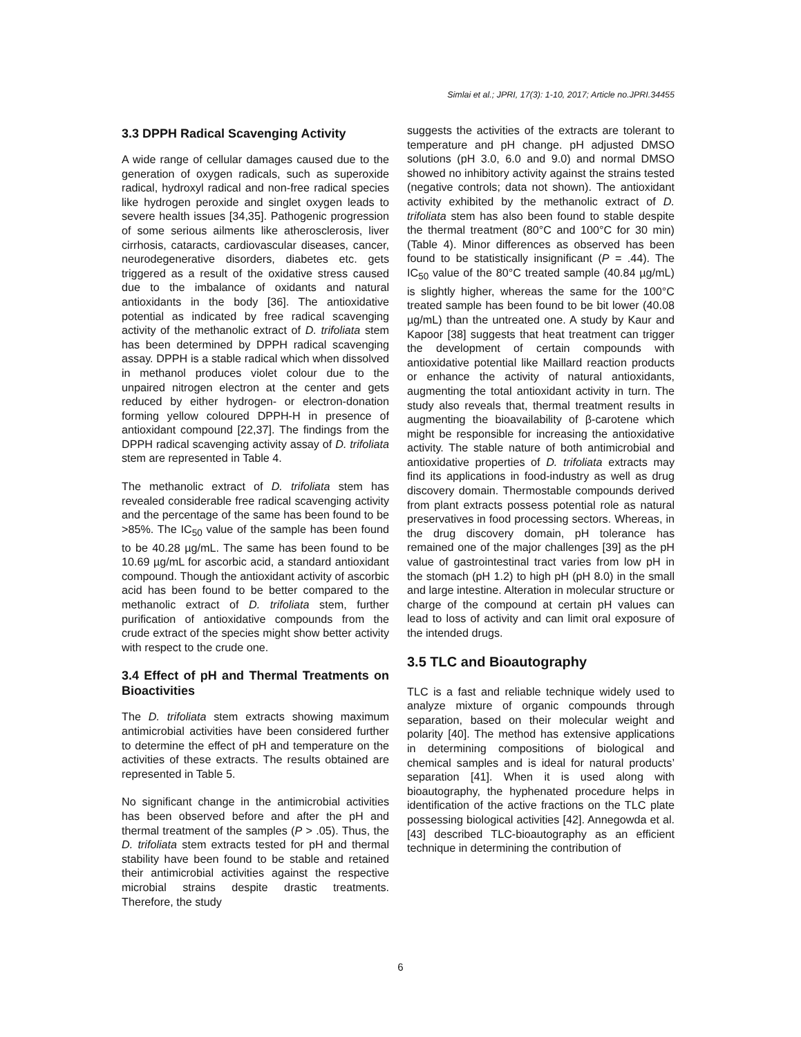Simlai et al.; JPRI, 17(3): 1-10, 2017; Article no.JPRI.34455
3.3 DPPH Radical Scavenging Activity
A wide range of cellular damages caused due to the generation of oxygen radicals, such as superoxide radical, hydroxyl radical and non-free radical species like hydrogen peroxide and singlet oxygen leads to severe health issues [34,35]. Pathogenic progression of some serious ailments like atherosclerosis, liver cirrhosis, cataracts, cardiovascular diseases, cancer, neurodegenerative disorders, diabetes etc. gets triggered as a result of the oxidative stress caused due to the imbalance of oxidants and natural antioxidants in the body [36]. The antioxidative potential as indicated by free radical scavenging activity of the methanolic extract of D. trifoliata stem has been determined by DPPH radical scavenging assay. DPPH is a stable radical which when dissolved in methanol produces violet colour due to the unpaired nitrogen electron at the center and gets reduced by either hydrogen- or electron-donation forming yellow coloured DPPH-H in presence of antioxidant compound [22,37]. The findings from the DPPH radical scavenging activity assay of D. trifoliata stem are represented in Table 4.
The methanolic extract of D. trifoliata stem has revealed considerable free radical scavenging activity and the percentage of the same has been found to be >85%. The IC<sub>50</sub> value of the sample has been found to be 40.28 µg/mL. The same has been found to be 10.69 µg/mL for ascorbic acid, a standard antioxidant compound. Though the antioxidant activity of ascorbic acid has been found to be better compared to the methanolic extract of D. trifoliata stem, further purification of antioxidative compounds from the crude extract of the species might show better activity with respect to the crude one.
3.4 Effect of pH and Thermal Treatments on Bioactivities
The D. trifoliata stem extracts showing maximum antimicrobial activities have been considered further to determine the effect of pH and temperature on the activities of these extracts. The results obtained are represented in Table 5.
No significant change in the antimicrobial activities has been observed before and after the pH and thermal treatment of the samples (P > .05). Thus, the D. trifoliata stem extracts tested for pH and thermal stability have been found to be stable and retained their antimicrobial activities against the respective microbial strains despite drastic treatments. Therefore, the study
suggests the activities of the extracts are tolerant to temperature and pH change. pH adjusted DMSO solutions (pH 3.0, 6.0 and 9.0) and normal DMSO showed no inhibitory activity against the strains tested (negative controls; data not shown). The antioxidant activity exhibited by the methanolic extract of D. trifoliata stem has also been found to stable despite the thermal treatment (80°C and 100°C for 30 min) (Table 4). Minor differences as observed has been found to be statistically insignificant (P = .44). The IC<sub>50</sub> value of the 80°C treated sample (40.84 µg/mL) is slightly higher, whereas the same for the 100°C treated sample has been found to be bit lower (40.08 µg/mL) than the untreated one. A study by Kaur and Kapoor [38] suggests that heat treatment can trigger the development of certain compounds with antioxidative potential like Maillard reaction products or enhance the activity of natural antioxidants, augmenting the total antioxidant activity in turn. The study also reveals that, thermal treatment results in augmenting the bioavailability of β-carotene which might be responsible for increasing the antioxidative activity. The stable nature of both antimicrobial and antioxidative properties of D. trifoliata extracts may find its applications in food-industry as well as drug discovery domain. Thermostable compounds derived from plant extracts possess potential role as natural preservatives in food processing sectors. Whereas, in the drug discovery domain, pH tolerance has remained one of the major challenges [39] as the pH value of gastrointestinal tract varies from low pH in the stomach (pH 1.2) to high pH (pH 8.0) in the small and large intestine. Alteration in molecular structure or charge of the compound at certain pH values can lead to loss of activity and can limit oral exposure of the intended drugs.
3.5 TLC and Bioautography
TLC is a fast and reliable technique widely used to analyze mixture of organic compounds through separation, based on their molecular weight and polarity [40]. The method has extensive applications in determining compositions of biological and chemical samples and is ideal for natural products’ separation [41]. When it is used along with bioautography, the hyphenated procedure helps in identification of the active fractions on the TLC plate possessing biological activities [42]. Annegowda et al. [43] described TLC-bioautography as an efficient technique in determining the contribution of
6